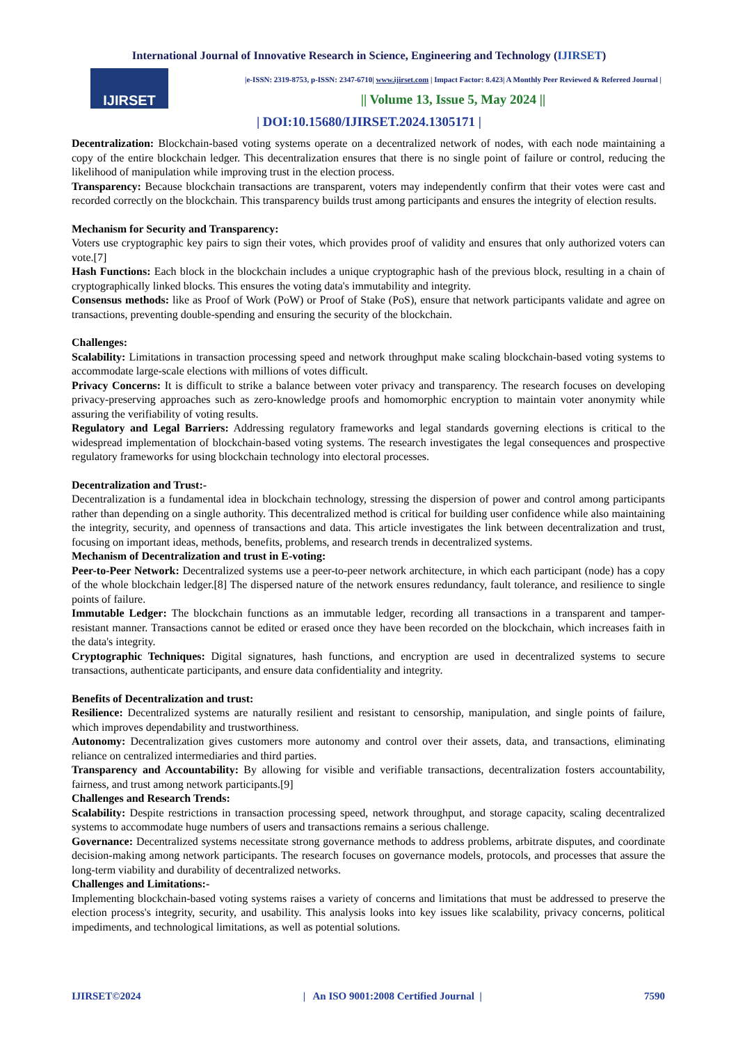International Journal of Innovative Research in Science, Engineering and Technology (IJIRSET)
IJIRSET
|e-ISSN: 2319-8753, p-ISSN: 2347-6710| www.ijirset.com | Impact Factor: 8.423| A Monthly Peer Reviewed & Refereed Journal |
|| Volume 13, Issue 5, May 2024 ||
| DOI:10.15680/IJIRSET.2024.1305171 |
Decentralization: Blockchain-based voting systems operate on a decentralized network of nodes, with each node maintaining a copy of the entire blockchain ledger. This decentralization ensures that there is no single point of failure or control, reducing the likelihood of manipulation while improving trust in the election process.
Transparency: Because blockchain transactions are transparent, voters may independently confirm that their votes were cast and recorded correctly on the blockchain. This transparency builds trust among participants and ensures the integrity of election results.
Mechanism for Security and Transparency:
Voters use cryptographic key pairs to sign their votes, which provides proof of validity and ensures that only authorized voters can vote.[7]
Hash Functions: Each block in the blockchain includes a unique cryptographic hash of the previous block, resulting in a chain of cryptographically linked blocks. This ensures the voting data's immutability and integrity.
Consensus methods: like as Proof of Work (PoW) or Proof of Stake (PoS), ensure that network participants validate and agree on transactions, preventing double-spending and ensuring the security of the blockchain.
Challenges:
Scalability: Limitations in transaction processing speed and network throughput make scaling blockchain-based voting systems to accommodate large-scale elections with millions of votes difficult.
Privacy Concerns: It is difficult to strike a balance between voter privacy and transparency. The research focuses on developing privacy-preserving approaches such as zero-knowledge proofs and homomorphic encryption to maintain voter anonymity while assuring the verifiability of voting results.
Regulatory and Legal Barriers: Addressing regulatory frameworks and legal standards governing elections is critical to the widespread implementation of blockchain-based voting systems. The research investigates the legal consequences and prospective regulatory frameworks for using blockchain technology into electoral processes.
Decentralization and Trust:-
Decentralization is a fundamental idea in blockchain technology, stressing the dispersion of power and control among participants rather than depending on a single authority. This decentralized method is critical for building user confidence while also maintaining the integrity, security, and openness of transactions and data. This article investigates the link between decentralization and trust, focusing on important ideas, methods, benefits, problems, and research trends in decentralized systems.
Mechanism of Decentralization and trust in E-voting:
Peer-to-Peer Network: Decentralized systems use a peer-to-peer network architecture, in which each participant (node) has a copy of the whole blockchain ledger.[8] The dispersed nature of the network ensures redundancy, fault tolerance, and resilience to single points of failure.
Immutable Ledger: The blockchain functions as an immutable ledger, recording all transactions in a transparent and tamper-resistant manner. Transactions cannot be edited or erased once they have been recorded on the blockchain, which increases faith in the data's integrity.
Cryptographic Techniques: Digital signatures, hash functions, and encryption are used in decentralized systems to secure transactions, authenticate participants, and ensure data confidentiality and integrity.
Benefits of Decentralization and trust:
Resilience: Decentralized systems are naturally resilient and resistant to censorship, manipulation, and single points of failure, which improves dependability and trustworthiness.
Autonomy: Decentralization gives customers more autonomy and control over their assets, data, and transactions, eliminating reliance on centralized intermediaries and third parties.
Transparency and Accountability: By allowing for visible and verifiable transactions, decentralization fosters accountability, fairness, and trust among network participants.[9]
Challenges and Research Trends:
Scalability: Despite restrictions in transaction processing speed, network throughput, and storage capacity, scaling decentralized systems to accommodate huge numbers of users and transactions remains a serious challenge.
Governance: Decentralized systems necessitate strong governance methods to address problems, arbitrate disputes, and coordinate decision-making among network participants. The research focuses on governance models, protocols, and processes that assure the long-term viability and durability of decentralized networks.
Challenges and Limitations:-
Implementing blockchain-based voting systems raises a variety of concerns and limitations that must be addressed to preserve the election process's integrity, security, and usability. This analysis looks into key issues like scalability, privacy concerns, political impediments, and technological limitations, as well as potential solutions.
IJIRSET©2024 | An ISO 9001:2008 Certified Journal | 7590